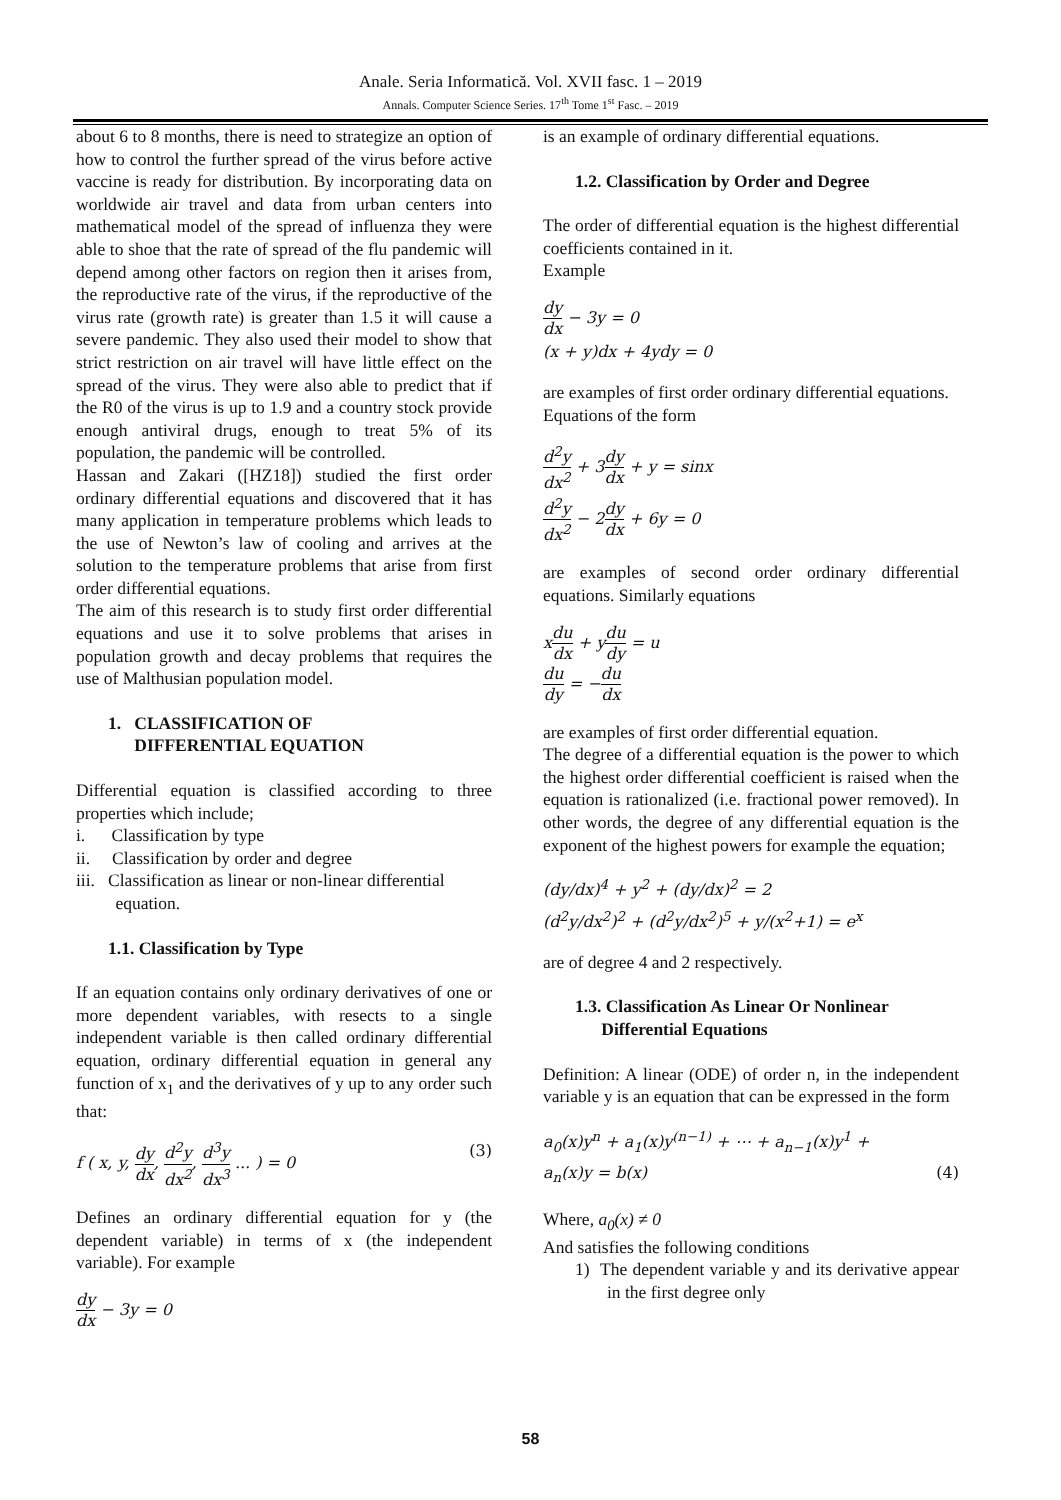Anale. Seria Informatică. Vol. XVII fasc. 1 – 2019
Annals. Computer Science Series. 17<sup>th</sup> Tome 1<sup>st</sup> Fasc. – 2019
about 6 to 8 months, there is need to strategize an option of how to control the further spread of the virus before active vaccine is ready for distribution. By incorporating data on worldwide air travel and data from urban centers into mathematical model of the spread of influenza they were able to shoe that the rate of spread of the flu pandemic will depend among other factors on region then it arises from, the reproductive rate of the virus, if the reproductive of the virus rate (growth rate) is greater than 1.5 it will cause a severe pandemic. They also used their model to show that strict restriction on air travel will have little effect on the spread of the virus. They were also able to predict that if the R0 of the virus is up to 1.9 and a country stock provide enough antiviral drugs, enough to treat 5% of its population, the pandemic will be controlled.
Hassan and Zakari ([HZ18]) studied the first order ordinary differential equations and discovered that it has many application in temperature problems which leads to the use of Newton’s law of cooling and arrives at the solution to the temperature problems that arise from first order differential equations.
The aim of this research is to study first order differential equations and use it to solve problems that arises in population growth and decay problems that requires the use of Malthusian population model.
1. CLASSIFICATION OF
DIFFERENTIAL EQUATION
Differential equation is classified according to three properties which include;
i. Classification by type
ii. Classification by order and degree
iii. Classification as linear or non-linear differential
equation.
1.1. Classification by Type
If an equation contains only ordinary derivatives of one or more dependent variables, with resects to a single independent variable is then called ordinary differential equation, ordinary differential equation in general any function of x<sub>1</sub> and the derivatives of y up to any order such that:
f ( x, y, dy dx, d<sup>2</sup>y dx<sup>2</sup>, d<sup>3</sup>y dx<sup>3</sup> ... ) = 0 (3)
Defines an ordinary differential equation for y (the dependent variable) in terms of x (the independent variable). For example
dy dx − 3y = 0
is an example of ordinary differential equations.
1.2. Classification by Order and Degree
The order of differential equation is the highest differential coefficients contained in it.
Example
dy dx − 3y = 0
(x + y)dx + 4ydy = 0
are examples of first order ordinary differential equations.
Equations of the form
d<sup>2</sup>y dx<sup>2</sup> + 3dy dx + y = sinx
d<sup>2</sup>y dx<sup>2</sup> − 2dy dx + 6y = 0
are examples of second order ordinary differential equations. Similarly equations
xdu dx + ydu dy = u
du dy = −du dx
are examples of first order differential equation.
The degree of a differential equation is the power to which the highest order differential coefficient is raised when the equation is rationalized (i.e. fractional power removed). In other words, the degree of any differential equation is the exponent of the highest powers for example the equation;
(dy/dx)<sup>4</sup> + y<sup>2</sup> + (dy/dx)<sup>2</sup> = 2
(d<sup>2</sup>y/dx<sup>2</sup>)<sup>2</sup> + (d<sup>2</sup>y/dx<sup>2</sup>)<sup>5</sup> + y/(x<sup>2</sup>+1) = e<sup>x</sup>
are of degree 4 and 2 respectively.
1.3. Classification As Linear Or Nonlinear
Differential Equations
Definition: A linear (ODE) of order n, in the independent variable y is an equation that can be expressed in the form
a<sub>0</sub>(x)y<sup>n</sup> + a<sub>1</sub>(x)y<sup>(n−1)</sup> + ⋯ + a<sub>n−1</sub>(x)y<sup>1</sup> +
a<sub>n</sub>(x)y = b(x) (4)
Where, a<sub>0</sub>(x) ≠ 0
And satisfies the following conditions
1) The dependent variable y and its derivative appear in the first degree only
58